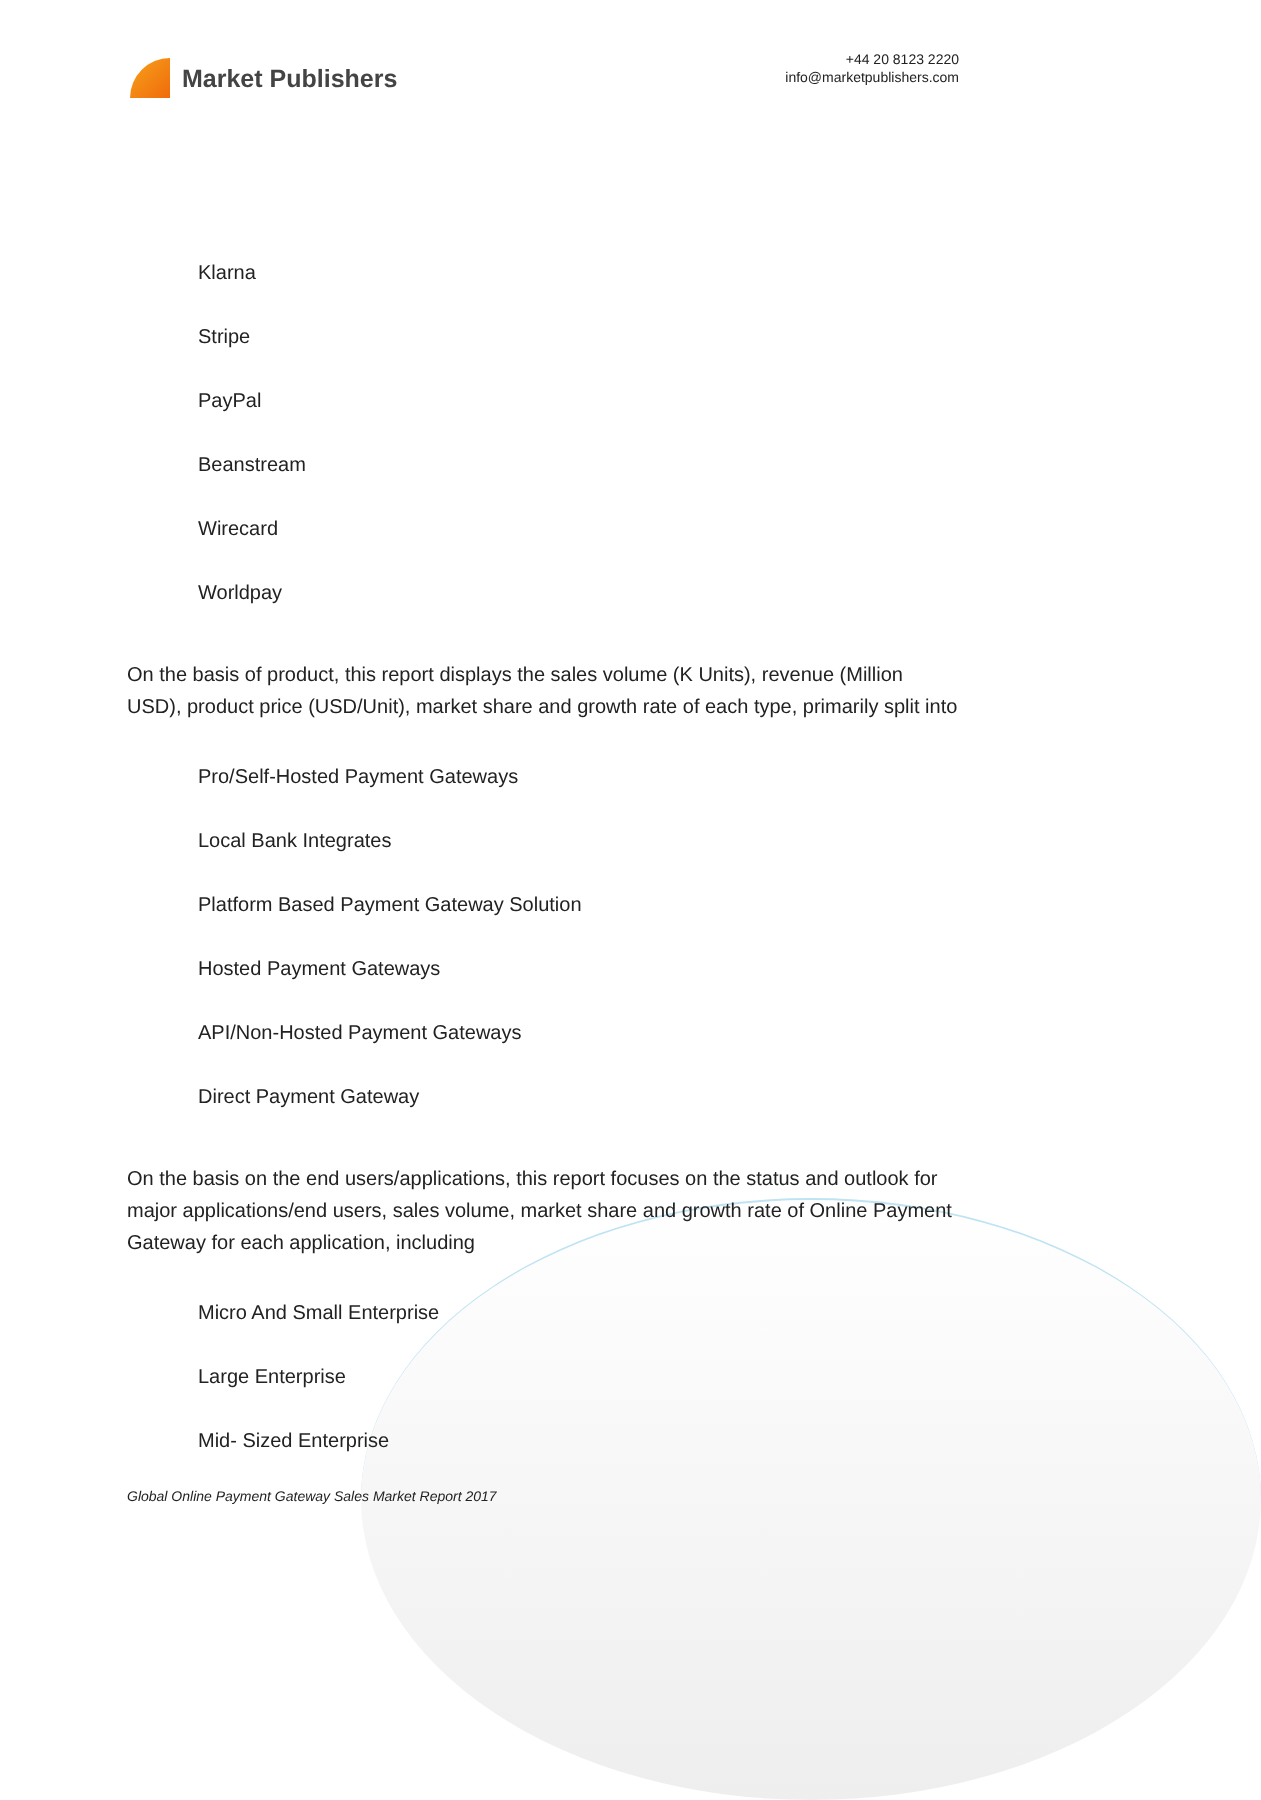Market Publishers
+44 20 8123 2220
info@marketpublishers.com
Klarna
Stripe
PayPal
Beanstream
Wirecard
Worldpay
On the basis of product, this report displays the sales volume (K Units), revenue (Million USD), product price (USD/Unit), market share and growth rate of each type, primarily split into
Pro/Self-Hosted Payment Gateways
Local Bank Integrates
Platform Based Payment Gateway Solution
Hosted Payment Gateways
API/Non-Hosted Payment Gateways
Direct Payment Gateway
On the basis on the end users/applications, this report focuses on the status and outlook for major applications/end users, sales volume, market share and growth rate of Online Payment Gateway for each application, including
Micro And Small Enterprise
Large Enterprise
Mid- Sized Enterprise
Global Online Payment Gateway Sales Market Report 2017